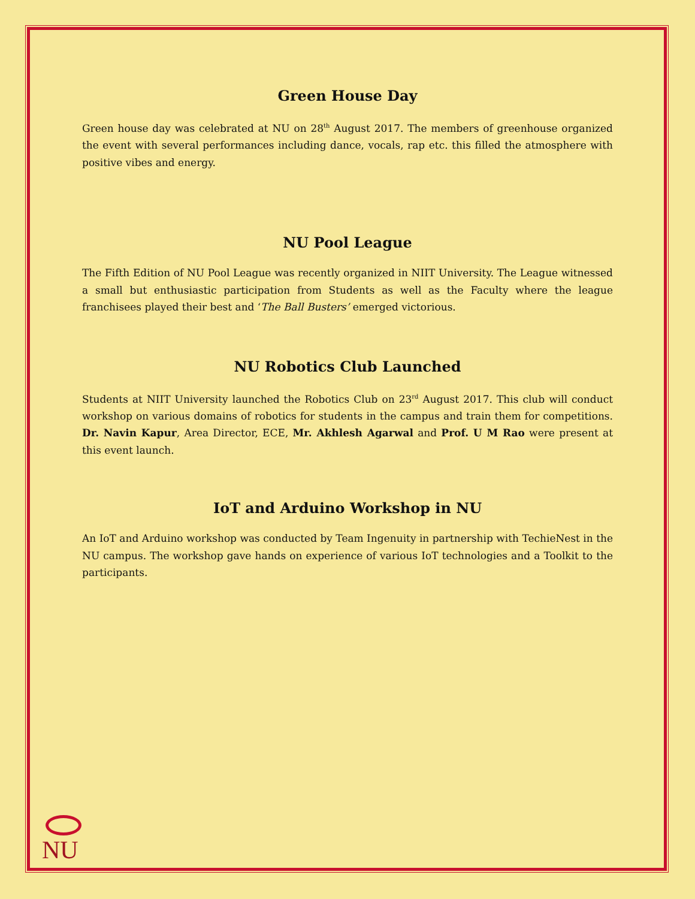Green House Day
Green house day was celebrated at NU on 28<sup>th</sup> August 2017. The members of greenhouse organized the event with several performances including dance, vocals, rap etc. this filled the atmosphere with positive vibes and energy.
NU Pool League
The Fifth Edition of NU Pool League was recently organized in NIIT University. The League witnessed a small but enthusiastic participation from Students as well as the Faculty where the league franchisees played their best and ‘The Ball Busters’ emerged victorious.
NU Robotics Club Launched
Students at NIIT University launched the Robotics Club on 23<sup>rd</sup> August 2017. This club will conduct workshop on various domains of robotics for students in the campus and train them for competitions. Dr. Navin Kapur, Area Director, ECE, Mr. Akhlesh Agarwal and Prof. U M Rao were present at this event launch.
IoT and Arduino Workshop in NU
An IoT and Arduino workshop was conducted by Team Ingenuity in partnership with TechieNest in the NU campus. The workshop gave hands on experience of various IoT technologies and a Toolkit to the participants.
NU